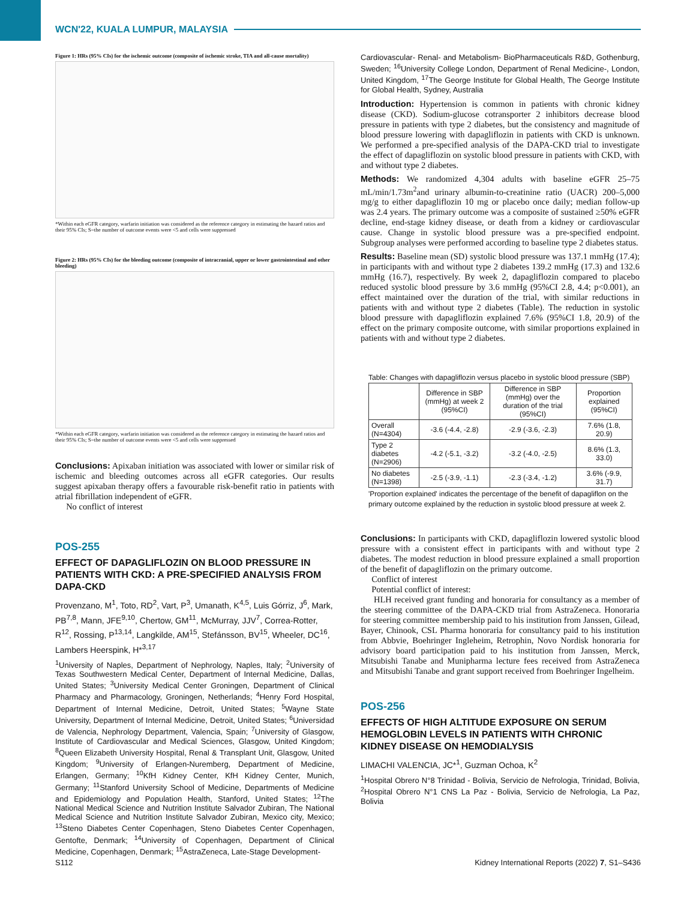WCN'22, KUALA LUMPUR, MALAYSIA
Figure 1: HRs (95% CIs) for the ischemic outcome (composite of ischemic stroke, TIA and all-cause mortality)
*Within each eGFR category, warfarin initiation was considered as the reference category in estimating the hazard ratios and their 95% CIs; S=the number of outcome events were <5 and cells were suppressed
Figure 2: HRs (95% CIs) for the bleeding outcome (composite of intracranial, upper or lower gastrointestinal and other bleeding)
*Within each eGFR category, warfarin initiation was considered as the reference category in estimating the hazard ratios and their 95% CIs; S=the number of outcome events were <5 and cells were suppressed
Conclusions: Apixaban initiation was associated with lower or similar risk of ischemic and bleeding outcomes across all eGFR categories. Our results suggest apixaban therapy offers a favourable risk-benefit ratio in patients with atrial fibrillation independent of eGFR.
No conflict of interest
POS-255
EFFECT OF DAPAGLIFLOZIN ON BLOOD PRESSURE IN PATIENTS WITH CKD: A PRE-SPECIFIED ANALYSIS FROM DAPA-CKD
Provenzano, M<sup>1</sup>, Toto, RD<sup>2</sup>, Vart, P<sup>3</sup>, Umanath, K<sup>4,5</sup>, Luis Górriz, J<sup>6</sup>, Mark, PB<sup>7,8</sup>, Mann, JFE<sup>9,10</sup>, Chertow, GM<sup>11</sup>, McMurray, JJV<sup>7</sup>, Correa-Rotter, R<sup>12</sup>, Rossing, P<sup>13,14</sup>, Langkilde, AM<sup>15</sup>, Stefánsson, BV<sup>15</sup>, Wheeler, DC<sup>16</sup>, Lambers Heerspink, H*<sup>3,17</sup>
<sup>1</sup> University of Naples, Department of Nephrology, Naples, Italy; <sup>2</sup>University of Texas Southwestern Medical Center, Department of Internal Medicine, Dallas, United States; <sup>3</sup>University Medical Center Groningen, Department of Clinical Pharmacy and Pharmacology, Groningen, Netherlands; <sup>4</sup>Henry Ford Hospital, Department of Internal Medicine, Detroit, United States; <sup>5</sup>Wayne State University, Department of Internal Medicine, Detroit, United States; <sup>6</sup>Universidad de Valencia, Nephrology Department, Valencia, Spain; <sup>7</sup>University of Glasgow, Institute of Cardiovascular and Medical Sciences, Glasgow, United Kingdom; <sup>8</sup>Queen Elizabeth University Hospital, Renal & Transplant Unit, Glasgow, United Kingdom; <sup>9</sup>University of Erlangen-Nuremberg, Department of Medicine, Erlangen, Germany; <sup>10</sup>KfH Kidney Center, KfH Kidney Center, Munich, Germany; <sup>11</sup>Stanford University School of Medicine, Departments of Medicine and Epidemiology and Population Health, Stanford, United States; <sup>12</sup>The National Medical Science and Nutrition Institute Salvador Zubiran, The National Medical Science and Nutrition Institute Salvador Zubiran, Mexico city, Mexico; <sup>13</sup>Steno Diabetes Center Copenhagen, Steno Diabetes Center Copenhagen, Gentofte, Denmark; <sup>14</sup>University of Copenhagen, Department of Clinical Medicine, Copenhagen, Denmark; <sup>15</sup>AstraZeneca, Late-Stage Development-
Cardiovascular- Renal- and Metabolism- BioPharmaceuticals R&D, Gothenburg, Sweden; <sup>16</sup>University College London, Department of Renal Medicine-, London, United Kingdom, <sup>17</sup>The George Institute for Global Health, The George Institute for Global Health, Sydney, Australia
Introduction: Hypertension is common in patients with chronic kidney disease (CKD). Sodium-glucose cotransporter 2 inhibitors decrease blood pressure in patients with type 2 diabetes, but the consistency and magnitude of blood pressure lowering with dapagliflozin in patients with CKD is unknown. We performed a pre-specified analysis of the DAPA-CKD trial to investigate the effect of dapagliflozin on systolic blood pressure in patients with CKD, with and without type 2 diabetes.
Methods: We randomized 4,304 adults with baseline eGFR 25–75 mL/min/1.73m<sup>2</sup>and urinary albumin-to-creatinine ratio (UACR) 200–5,000 mg/g to either dapagliflozin 10 mg or placebo once daily; median follow-up was 2.4 years. The primary outcome was a composite of sustained ≥50% eGFR decline, end-stage kidney disease, or death from a kidney or cardiovascular cause. Change in systolic blood pressure was a pre-specified endpoint. Subgroup analyses were performed according to baseline type 2 diabetes status.
Results: Baseline mean (SD) systolic blood pressure was 137.1 mmHg (17.4); in participants with and without type 2 diabetes 139.2 mmHg (17.3) and 132.6 mmHg (16.7), respectively. By week 2, dapagliflozin compared to placebo reduced systolic blood pressure by 3.6 mmHg (95%CI 2.8, 4.4; p<0.001), an effect maintained over the duration of the trial, with similar reductions in patients with and without type 2 diabetes (Table). The reduction in systolic blood pressure with dapagliflozin explained 7.6% (95%CI 1.8, 20.9) of the effect on the primary composite outcome, with similar proportions explained in patients with and without type 2 diabetes.
Table: Changes with dapagliflozin versus placebo in systolic blood pressure (SBP)
| | Difference in SBP (mmHg) at week 2 (95%CI) | Difference in SBP (mmHg) over the duration of the trial (95%CI) | Proportion explained (95%CI) |
| --- | --- | --- | --- |
| Overall (N=4304) | -3.6 (-4.4, -2.8) | -2.9 (-3.6, -2.3) | 7.6% (1.8, 20.9) |
| Type 2 diabetes (N=2906) | -4.2 (-5.1, -3.2) | -3.2 (-4.0, -2.5) | 8.6% (1.3, 33.0) |
| No diabetes (N=1398) | -2.5 (-3.9, -1.1) | -2.3 (-3.4, -1.2) | 3.6% (-9.9, 31.7) |
'Proportion explained' indicates the percentage of the benefit of dapagliflon on the primary outcome explained by the reduction in systolic blood pressure at week 2.
Conclusions: In participants with CKD, dapagliflozin lowered systolic blood pressure with a consistent effect in participants with and without type 2 diabetes. The modest reduction in blood pressure explained a small proportion of the benefit of dapagliflozin on the primary outcome.
Conflict of interest
Potential conflict of interest:
HLH received grant funding and honoraria for consultancy as a member of the steering committee of the DAPA-CKD trial from AstraZeneca. Honoraria for steering committee membership paid to his institution from Janssen, Gilead, Bayer, Chinook, CSL Pharma honoraria for consultancy paid to his institution from Abbvie, Boehringer Ingleheim, Retrophin, Novo Nordisk honoraria for advisory board participation paid to his institution from Janssen, Merck, Mitsubishi Tanabe and Munipharma lecture fees received from AstraZeneca and Mitsubishi Tanabe and grant support received from Boehringer Ingelheim.
POS-256
EFFECTS OF HIGH ALTITUDE EXPOSURE ON SERUM HEMOGLOBIN LEVELS IN PATIENTS WITH CHRONIC KIDNEY DISEASE ON HEMODIALYSIS
LIMACHI VALENCIA, JC*<sup>1</sup>, Guzman Ochoa, K<sup>2</sup>
<sup>1</sup> Hospital Obrero N°8 Trinidad - Bolivia, Servicio de Nefrologia, Trinidad, Bolivia, <sup>2</sup>Hospital Obrero N°1 CNS La Paz - Bolivia, Servicio de Nefrologia, La Paz, Bolivia
S112 Kidney International Reports (2022) 7, S1–S436